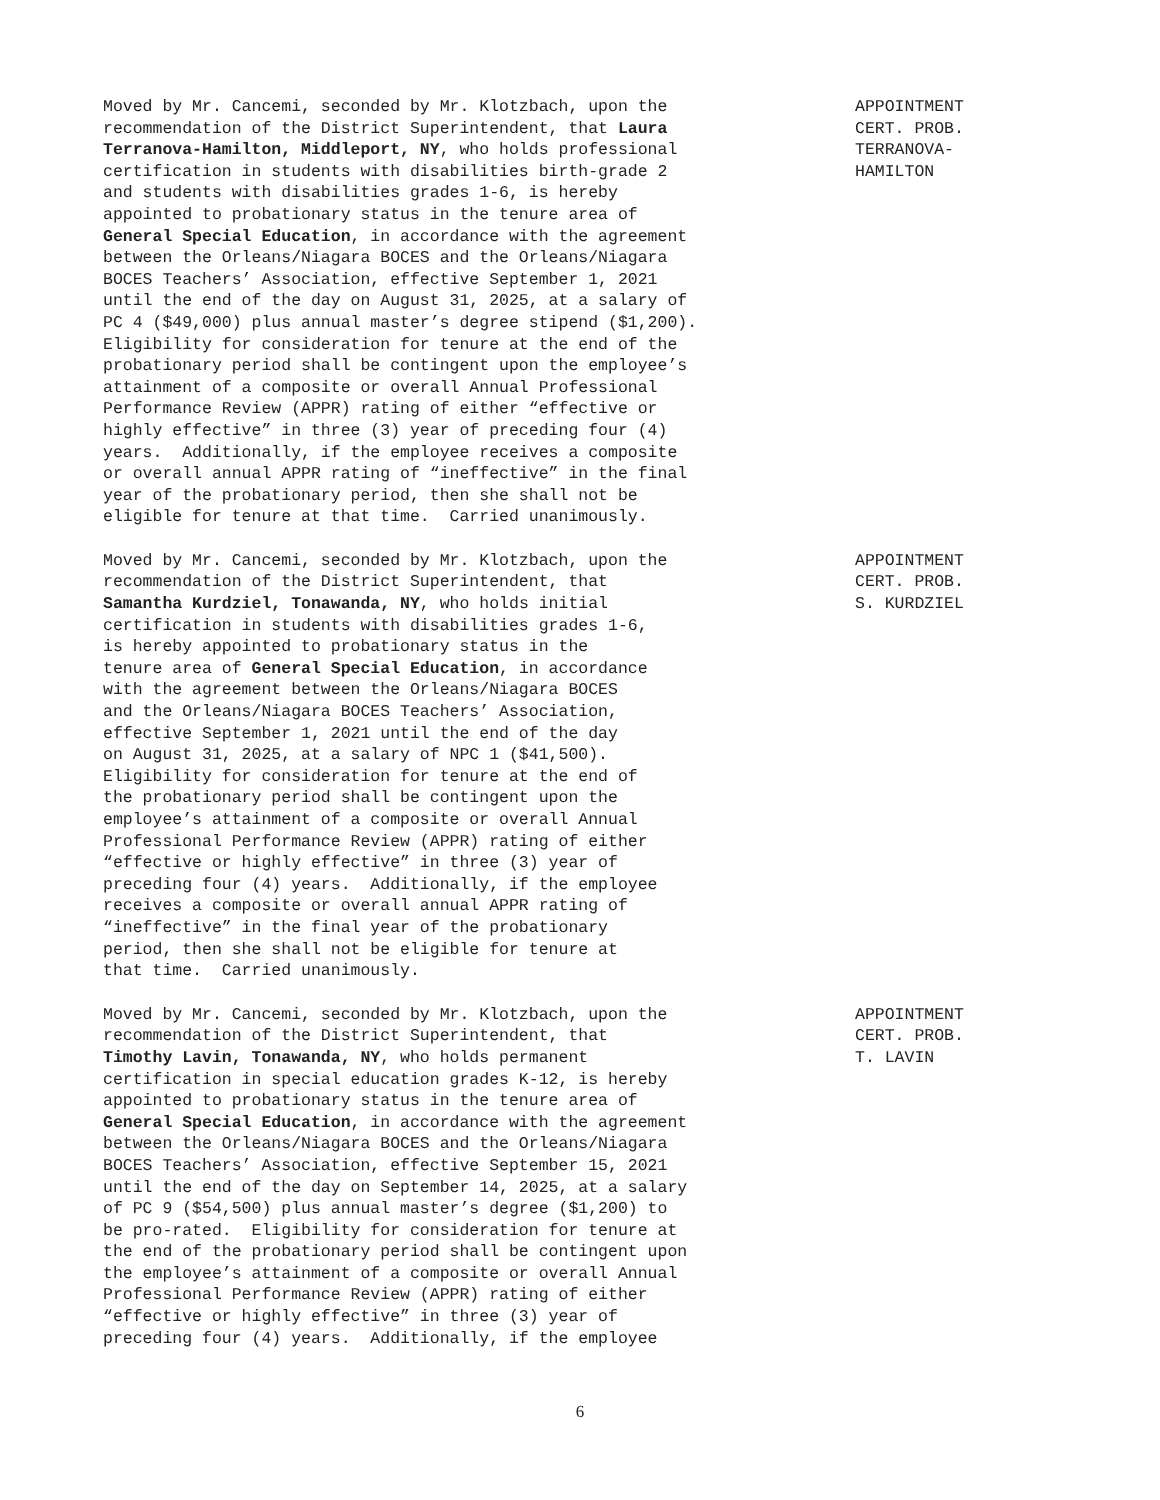Moved by Mr. Cancemi, seconded by Mr. Klotzbach, upon the recommendation of the District Superintendent, that Laura Terranova-Hamilton, Middleport, NY, who holds professional certification in students with disabilities birth-grade 2 and students with disabilities grades 1-6, is hereby appointed to probationary status in the tenure area of General Special Education, in accordance with the agreement between the Orleans/Niagara BOCES and the Orleans/Niagara BOCES Teachers’ Association, effective September 1, 2021 until the end of the day on August 31, 2025, at a salary of PC 4 ($49,000) plus annual master’s degree stipend ($1,200). Eligibility for consideration for tenure at the end of the probationary period shall be contingent upon the employee’s attainment of a composite or overall Annual Professional Performance Review (APPR) rating of either “effective or highly effective” in three (3) year of preceding four (4) years. Additionally, if the employee receives a composite or overall annual APPR rating of “ineffective” in the final year of the probationary period, then she shall not be eligible for tenure at that time. Carried unanimously.
APPOINTMENT CERT. PROB. TERRANOVA- HAMILTON
Moved by Mr. Cancemi, seconded by Mr. Klotzbach, upon the recommendation of the District Superintendent, that Samantha Kurdziel, Tonawanda, NY, who holds initial certification in students with disabilities grades 1-6, is hereby appointed to probationary status in the tenure area of General Special Education, in accordance with the agreement between the Orleans/Niagara BOCES and the Orleans/Niagara BOCES Teachers’ Association, effective September 1, 2021 until the end of the day on August 31, 2025, at a salary of NPC 1 ($41,500). Eligibility for consideration for tenure at the end of the probationary period shall be contingent upon the employee’s attainment of a composite or overall Annual Professional Performance Review (APPR) rating of either “effective or highly effective” in three (3) year of preceding four (4) years. Additionally, if the employee receives a composite or overall annual APPR rating of “ineffective” in the final year of the probationary period, then she shall not be eligible for tenure at that time. Carried unanimously.
APPOINTMENT CERT. PROB. S. KURDZIEL
Moved by Mr. Cancemi, seconded by Mr. Klotzbach, upon the recommendation of the District Superintendent, that Timothy Lavin, Tonawanda, NY, who holds permanent certification in special education grades K-12, is hereby appointed to probationary status in the tenure area of General Special Education, in accordance with the agreement between the Orleans/Niagara BOCES and the Orleans/Niagara BOCES Teachers’ Association, effective September 15, 2021 until the end of the day on September 14, 2025, at a salary of PC 9 ($54,500) plus annual master’s degree ($1,200) to be pro-rated. Eligibility for consideration for tenure at the end of the probationary period shall be contingent upon the employee’s attainment of a composite or overall Annual Professional Performance Review (APPR) rating of either “effective or highly effective” in three (3) year of preceding four (4) years. Additionally, if the employee
APPOINTMENT CERT. PROB. T. LAVIN
6